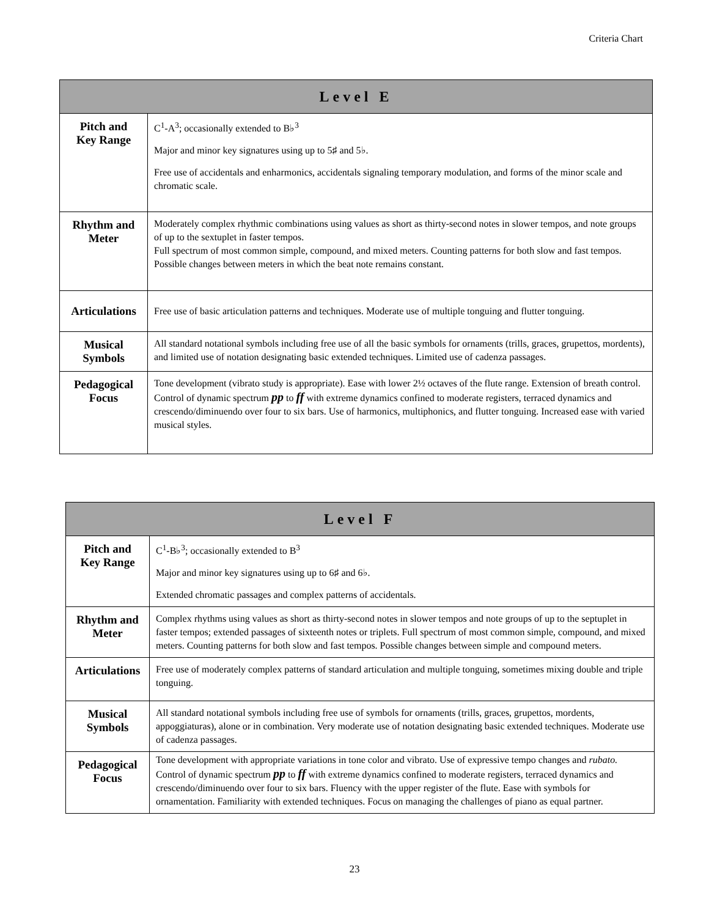Criteria Chart
| Level E | |
| --- | --- |
| Pitch and Key Range | C<sup>1</sup>-A<sup>3</sup>; occasionally extended to B♭<sup>3</sup> Major and minor key signatures using up to 5♯ and 5♭. Free use of accidentals and enharmonics, accidentals signaling temporary modulation, and forms of the minor scale and chromatic scale. |
| Rhythm and Meter | Moderately complex rhythmic combinations using values as short as thirty-second notes in slower tempos, and note groups of up to the sextuplet in faster tempos. Full spectrum of most common simple, compound, and mixed meters. Counting patterns for both slow and fast tempos. Possible changes between meters in which the beat note remains constant. |
| Articulations | Free use of basic articulation patterns and techniques. Moderate use of multiple tonguing and flutter tonguing. |
| Musical Symbols | All standard notational symbols including free use of all the basic symbols for ornaments (trills, graces, grupettos, mordents), and limited use of notation designating basic extended techniques. Limited use of cadenza passages. |
| Pedagogical Focus | Tone development (vibrato study is appropriate). Ease with lower 2½ octaves of the flute range. Extension of breath control. Control of dynamic spectrum pp to ff with extreme dynamics confined to moderate registers, terraced dynamics and crescendo/diminuendo over four to six bars. Use of harmonics, multiphonics, and flutter tonguing. Increased ease with varied musical styles. |
| Level F | |
| --- | --- |
| Pitch and Key Range | C<sup>1</sup>-B♭<sup>3</sup>; occasionally extended to B<sup>3</sup> Major and minor key signatures using up to 6♯ and 6♭. Extended chromatic passages and complex patterns of accidentals. |
| Rhythm and Meter | Complex rhythms using values as short as thirty-second notes in slower tempos and note groups of up to the septuplet in faster tempos; extended passages of sixteenth notes or triplets. Full spectrum of most common simple, compound, and mixed meters. Counting patterns for both slow and fast tempos. Possible changes between simple and compound meters. |
| Articulations | Free use of moderately complex patterns of standard articulation and multiple tonguing, sometimes mixing double and triple tonguing. |
| Musical Symbols | All standard notational symbols including free use of symbols for ornaments (trills, graces, grupettos, mordents, appoggiaturas), alone or in combination. Very moderate use of notation designating basic extended techniques. Moderate use of cadenza passages. |
| Pedagogical Focus | Tone development with appropriate variations in tone color and vibrato. Use of expressive tempo changes and rubato. Control of dynamic spectrum pp to ff with extreme dynamics confined to moderate registers, terraced dynamics and crescendo/diminuendo over four to six bars. Fluency with the upper register of the flute. Ease with symbols for ornamentation. Familiarity with extended techniques. Focus on managing the challenges of piano as equal partner. |
23